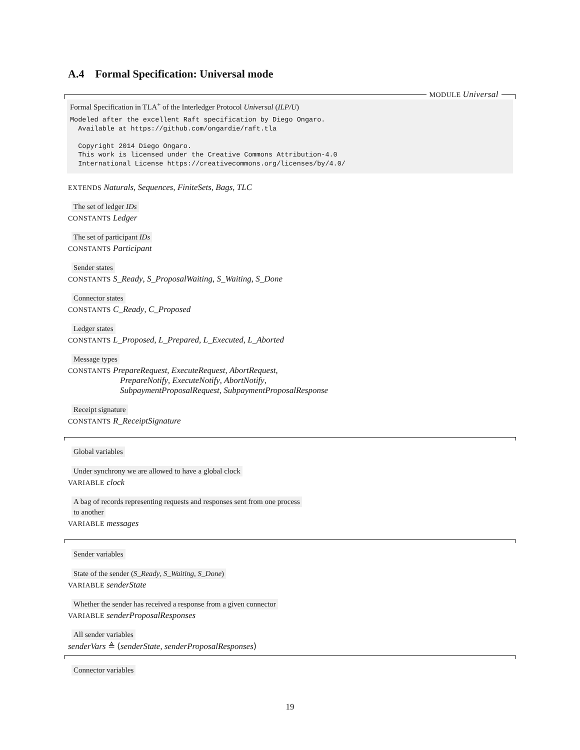A.4 Formal Specification: Universal mode
MODULE Universal
Formal Specification in TLA<sup>+</sup> of the Interledger Protocol Universal (ILP/U)
Modeled after the excellent Raft specification by Diego Ongaro.
  Available at https://github.com/ongardie/raft.tla

  Copyright 2014 Diego Ongaro.
  This work is licensed under the Creative Commons Attribution-4.0
  International License https://creativecommons.org/licenses/by/4.0/
EXTENDS Naturals, Sequences, FiniteSets, Bags, TLC
The set of ledger IDs
CONSTANTS Ledger
The set of participant IDs
CONSTANTS Participant
Sender states
CONSTANTS S_Ready, S_ProposalWaiting, S_Waiting, S_Done
Connector states
CONSTANTS C_Ready, C_Proposed
Ledger states
CONSTANTS L_Proposed, L_Prepared, L_Executed, L_Aborted
Message types
CONSTANTS PrepareRequest, ExecuteRequest, AbortRequest,
PrepareNotify, ExecuteNotify, AbortNotify,
SubpaymentProposalRequest, SubpaymentProposalResponse
Receipt signature
CONSTANTS R_ReceiptSignature
Global variables
Under synchrony we are allowed to have a global clock
VARIABLE clock
A bag of records representing requests and responses sent from one process
to another
VARIABLE messages
Sender variables
State of the sender (S_Ready, S_Waiting, S_Done)
VARIABLE senderState
Whether the sender has received a response from a given connector
VARIABLE senderProposalResponses
All sender variables
senderVars ≜ ⟨senderState, senderProposalResponses⟩
Connector variables
19